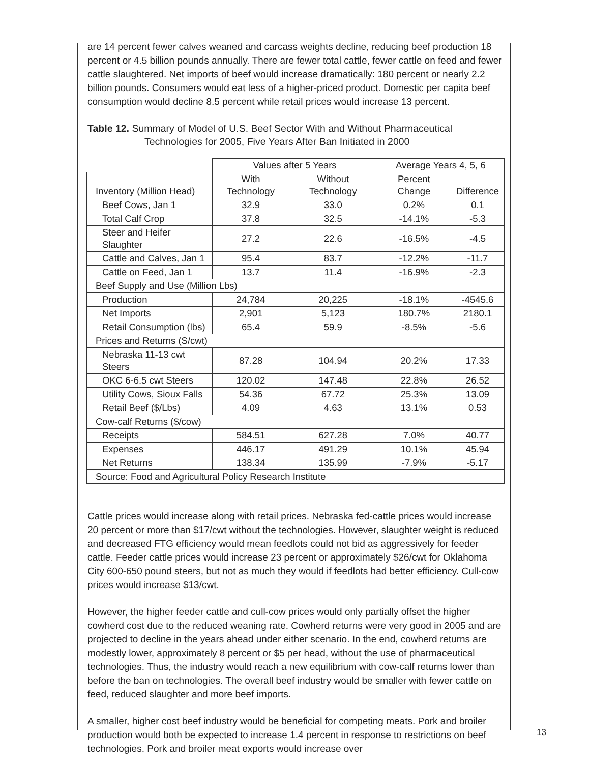are 14 percent fewer calves weaned and carcass weights decline, reducing beef production 18 percent or 4.5 billion pounds annually. There are fewer total cattle, fewer cattle on feed and fewer cattle slaughtered. Net imports of beef would increase dramatically: 180 percent or nearly 2.2 billion pounds. Consumers would eat less of a higher-priced product. Domestic per capita beef consumption would decline 8.5 percent while retail prices would increase 13 percent.
Table 12. Summary of Model of U.S. Beef Sector With and Without Pharmaceutical Technologies for 2005, Five Years After Ban Initiated in 2000
| | Values after 5 Years | | Average Years 4, 5, 6 | |
| --- | --- | --- | --- | --- |
| Inventory (Million Head) | With Technology | Without Technology | Percent Change | Difference |
| Beef Cows, Jan 1 | 32.9 | 33.0 | 0.2% | 0.1 |
| Total Calf Crop | 37.8 | 32.5 | -14.1% | -5.3 |
| Steer and Heifer Slaughter | 27.2 | 22.6 | -16.5% | -4.5 |
| Cattle and Calves, Jan 1 | 95.4 | 83.7 | -12.2% | -11.7 |
| Cattle on Feed, Jan 1 | 13.7 | 11.4 | -16.9% | -2.3 |
| Beef Supply and Use (Million Lbs) | | | | |
| Production | 24,784 | 20,225 | -18.1% | -4545.6 |
| Net Imports | 2,901 | 5,123 | 180.7% | 2180.1 |
| Retail Consumption (lbs) | 65.4 | 59.9 | -8.5% | -5.6 |
| Prices and Returns (S/cwt) | | | | |
| Nebraska 11-13 cwt Steers | 87.28 | 104.94 | 20.2% | 17.33 |
| OKC 6-6.5 cwt Steers | 120.02 | 147.48 | 22.8% | 26.52 |
| Utility Cows, Sioux Falls | 54.36 | 67.72 | 25.3% | 13.09 |
| Retail Beef ($/Lbs) | 4.09 | 4.63 | 13.1% | 0.53 |
| Cow-calf Returns ($/cow) | | | | |
| Receipts | 584.51 | 627.28 | 7.0% | 40.77 |
| Expenses | 446.17 | 491.29 | 10.1% | 45.94 |
| Net Returns | 138.34 | 135.99 | -7.9% | -5.17 |
| Source: Food and Agricultural Policy Research Institute | | | | |
Cattle prices would increase along with retail prices. Nebraska fed-cattle prices would increase 20 percent or more than $17/cwt without the technologies. However, slaughter weight is reduced and decreased FTG efficiency would mean feedlots could not bid as aggressively for feeder cattle. Feeder cattle prices would increase 23 percent or approximately $26/cwt for Oklahoma City 600-650 pound steers, but not as much they would if feedlots had better efficiency. Cull-cow prices would increase $13/cwt.
However, the higher feeder cattle and cull-cow prices would only partially offset the higher cowherd cost due to the reduced weaning rate. Cowherd returns were very good in 2005 and are projected to decline in the years ahead under either scenario. In the end, cowherd returns are modestly lower, approximately 8 percent or $5 per head, without the use of pharmaceutical technologies. Thus, the industry would reach a new equilibrium with cow-calf returns lower than before the ban on technologies. The overall beef industry would be smaller with fewer cattle on feed, reduced slaughter and more beef imports.
A smaller, higher cost beef industry would be beneficial for competing meats. Pork and broiler production would both be expected to increase 1.4 percent in response to restrictions on beef technologies. Pork and broiler meat exports would increase over
13